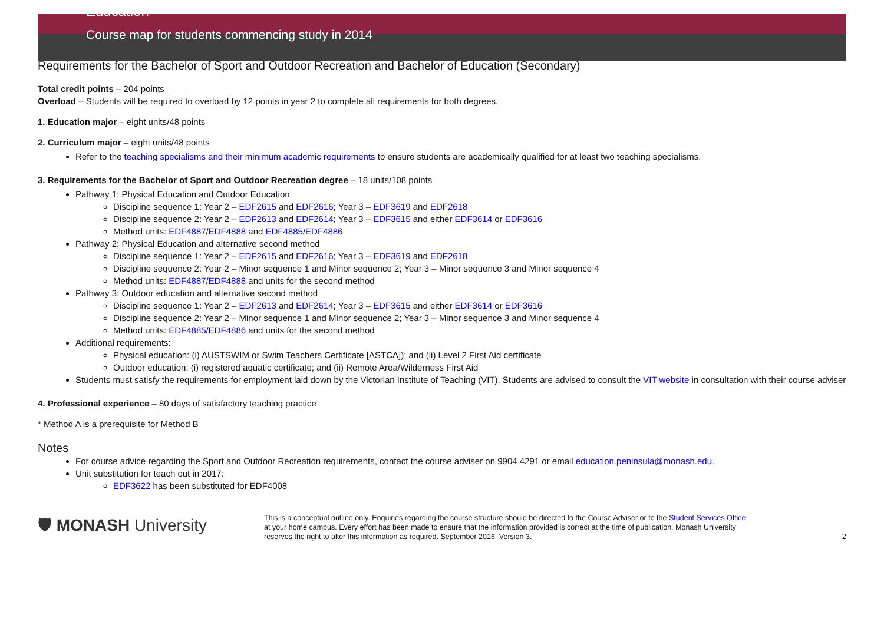Education
Course map for students commencing study in 2014
Requirements for the Bachelor of Sport and Outdoor Recreation and Bachelor of Education (Secondary)
Total credit points – 204 points
Overload – Students will be required to overload by 12 points in year 2 to complete all requirements for both degrees.
1. Education major – eight units/48 points
2. Curriculum major – eight units/48 points
Refer to the teaching specialisms and their minimum academic requirements to ensure students are academically qualified for at least two teaching specialisms.
3. Requirements for the Bachelor of Sport and Outdoor Recreation degree – 18 units/108 points
Pathway 1: Physical Education and Outdoor Education
Discipline sequence 1: Year 2 – EDF2615 and EDF2616; Year 3 – EDF3619 and EDF2618
Discipline sequence 2: Year 2 – EDF2613 and EDF2614; Year 3 – EDF3615 and either EDF3614 or EDF3616
Method units: EDF4887/EDF4888 and EDF4885/EDF4886
Pathway 2: Physical Education and alternative second method
Discipline sequence 1: Year 2 – EDF2615 and EDF2616; Year 3 – EDF3619 and EDF2618
Discipline sequence 2: Year 2 – Minor sequence 1 and Minor sequence 2; Year 3 – Minor sequence 3 and Minor sequence 4
Method units: EDF4887/EDF4888 and units for the second method
Pathway 3: Outdoor education and alternative second method
Discipline sequence 1: Year 2 – EDF2613 and EDF2614; Year 3 – EDF3615 and either EDF3614 or EDF3616
Discipline sequence 2: Year 2 – Minor sequence 1 and Minor sequence 2; Year 3 – Minor sequence 3 and Minor sequence 4
Method units: EDF4885/EDF4886 and units for the second method
Additional requirements:
Physical education: (i) AUSTSWIM or Swim Teachers Certificate [ASTCA]); and (ii) Level 2 First Aid certificate
Outdoor education: (i) registered aquatic certificate; and (ii) Remote Area/Wilderness First Aid
Students must satisfy the requirements for employment laid down by the Victorian Institute of Teaching (VIT). Students are advised to consult the VIT website in consultation with their course adviser
4. Professional experience – 80 days of satisfactory teaching practice
* Method A is a prerequisite for Method B
Notes
For course advice regarding the Sport and Outdoor Recreation requirements, contact the course adviser on 9904 4291 or email education.peninsula@monash.edu.
Unit substitution for teach out in 2017:
EDF3622 has been substituted for EDF4008
🛡 MONASH University
This is a conceptual outline only. Enquiries regarding the course structure should be directed to the Course Adviser or to the Student Services Office at your home campus. Every effort has been made to ensure that the information provided is correct at the time of publication. Monash University reserves the right to alter this information as required. September 2016. Version 3.
2